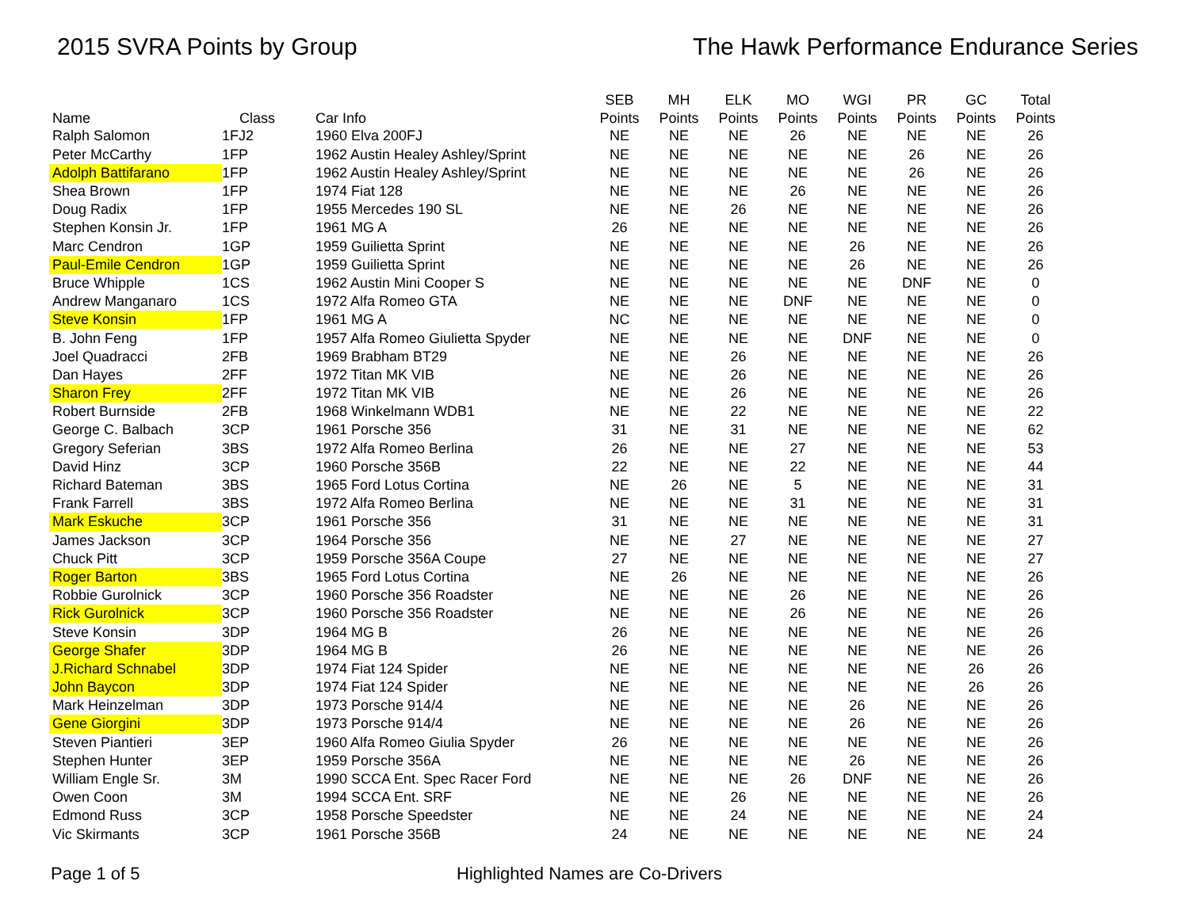2015 SVRA Points by Group The Hawk Performance Endurance Series
| | | | SEB | MH | ELK | MO | WGI | PR | GC | Total |
| --- | --- | --- | --- | --- | --- | --- | --- | --- | --- | --- |
| Name | Class | Car Info | Points | Points | Points | Points | Points | Points | Points | Points |
| Ralph Salomon | 1FJ2 | 1960 Elva 200FJ | NE | NE | NE | 26 | NE | NE | NE | 26 |
| Peter McCarthy | 1FP | 1962 Austin Healey Ashley/Sprint | NE | NE | NE | NE | NE | 26 | NE | 26 |
| Adolph Battifarano | 1FP | 1962 Austin Healey Ashley/Sprint | NE | NE | NE | NE | NE | 26 | NE | 26 |
| Shea Brown | 1FP | 1974 Fiat 128 | NE | NE | NE | 26 | NE | NE | NE | 26 |
| Doug Radix | 1FP | 1955 Mercedes 190 SL | NE | NE | 26 | NE | NE | NE | NE | 26 |
| Stephen Konsin Jr. | 1FP | 1961 MG A | 26 | NE | NE | NE | NE | NE | NE | 26 |
| Marc Cendron | 1GP | 1959 Guilietta Sprint | NE | NE | NE | NE | 26 | NE | NE | 26 |
| Paul-Emile Cendron | 1GP | 1959 Guilietta Sprint | NE | NE | NE | NE | 26 | NE | NE | 26 |
| Bruce Whipple | 1CS | 1962 Austin Mini Cooper S | NE | NE | NE | NE | NE | DNF | NE | 0 |
| Andrew Manganaro | 1CS | 1972 Alfa Romeo GTA | NE | NE | NE | DNF | NE | NE | NE | 0 |
| Steve Konsin | 1FP | 1961 MG A | NC | NE | NE | NE | NE | NE | NE | 0 |
| B. John Feng | 1FP | 1957 Alfa Romeo Giulietta Spyder | NE | NE | NE | NE | DNF | NE | NE | 0 |
| Joel Quadracci | 2FB | 1969 Brabham BT29 | NE | NE | 26 | NE | NE | NE | NE | 26 |
| Dan Hayes | 2FF | 1972 Titan MK VIB | NE | NE | 26 | NE | NE | NE | NE | 26 |
| Sharon Frey | 2FF | 1972 Titan MK VIB | NE | NE | 26 | NE | NE | NE | NE | 26 |
| Robert Burnside | 2FB | 1968 Winkelmann WDB1 | NE | NE | 22 | NE | NE | NE | NE | 22 |
| George C. Balbach | 3CP | 1961 Porsche 356 | 31 | NE | 31 | NE | NE | NE | NE | 62 |
| Gregory Seferian | 3BS | 1972 Alfa Romeo Berlina | 26 | NE | NE | 27 | NE | NE | NE | 53 |
| David Hinz | 3CP | 1960 Porsche 356B | 22 | NE | NE | 22 | NE | NE | NE | 44 |
| Richard Bateman | 3BS | 1965 Ford Lotus Cortina | NE | 26 | NE | 5 | NE | NE | NE | 31 |
| Frank Farrell | 3BS | 1972 Alfa Romeo Berlina | NE | NE | NE | 31 | NE | NE | NE | 31 |
| Mark Eskuche | 3CP | 1961 Porsche 356 | 31 | NE | NE | NE | NE | NE | NE | 31 |
| James Jackson | 3CP | 1964 Porsche 356 | NE | NE | 27 | NE | NE | NE | NE | 27 |
| Chuck Pitt | 3CP | 1959 Porsche 356A Coupe | 27 | NE | NE | NE | NE | NE | NE | 27 |
| Roger Barton | 3BS | 1965 Ford Lotus Cortina | NE | 26 | NE | NE | NE | NE | NE | 26 |
| Robbie Gurolnick | 3CP | 1960 Porsche 356 Roadster | NE | NE | NE | 26 | NE | NE | NE | 26 |
| Rick Gurolnick | 3CP | 1960 Porsche 356 Roadster | NE | NE | NE | 26 | NE | NE | NE | 26 |
| Steve Konsin | 3DP | 1964 MG B | 26 | NE | NE | NE | NE | NE | NE | 26 |
| George Shafer | 3DP | 1964 MG B | 26 | NE | NE | NE | NE | NE | NE | 26 |
| J.Richard Schnabel | 3DP | 1974 Fiat 124 Spider | NE | NE | NE | NE | NE | NE | 26 | 26 |
| John Baycon | 3DP | 1974 Fiat 124 Spider | NE | NE | NE | NE | NE | NE | 26 | 26 |
| Mark Heinzelman | 3DP | 1973 Porsche 914/4 | NE | NE | NE | NE | 26 | NE | NE | 26 |
| Gene Giorgini | 3DP | 1973 Porsche 914/4 | NE | NE | NE | NE | 26 | NE | NE | 26 |
| Steven Piantieri | 3EP | 1960 Alfa Romeo Giulia Spyder | 26 | NE | NE | NE | NE | NE | NE | 26 |
| Stephen Hunter | 3EP | 1959 Porsche 356A | NE | NE | NE | NE | 26 | NE | NE | 26 |
| William Engle Sr. | 3M | 1990 SCCA Ent. Spec Racer Ford | NE | NE | NE | 26 | DNF | NE | NE | 26 |
| Owen Coon | 3M | 1994 SCCA Ent. SRF | NE | NE | 26 | NE | NE | NE | NE | 26 |
| Edmond Russ | 3CP | 1958 Porsche Speedster | NE | NE | 24 | NE | NE | NE | NE | 24 |
| Vic Skirmants | 3CP | 1961 Porsche 356B | 24 | NE | NE | NE | NE | NE | NE | 24 |
Page 1 of 5 Highlighted Names are Co-Drivers